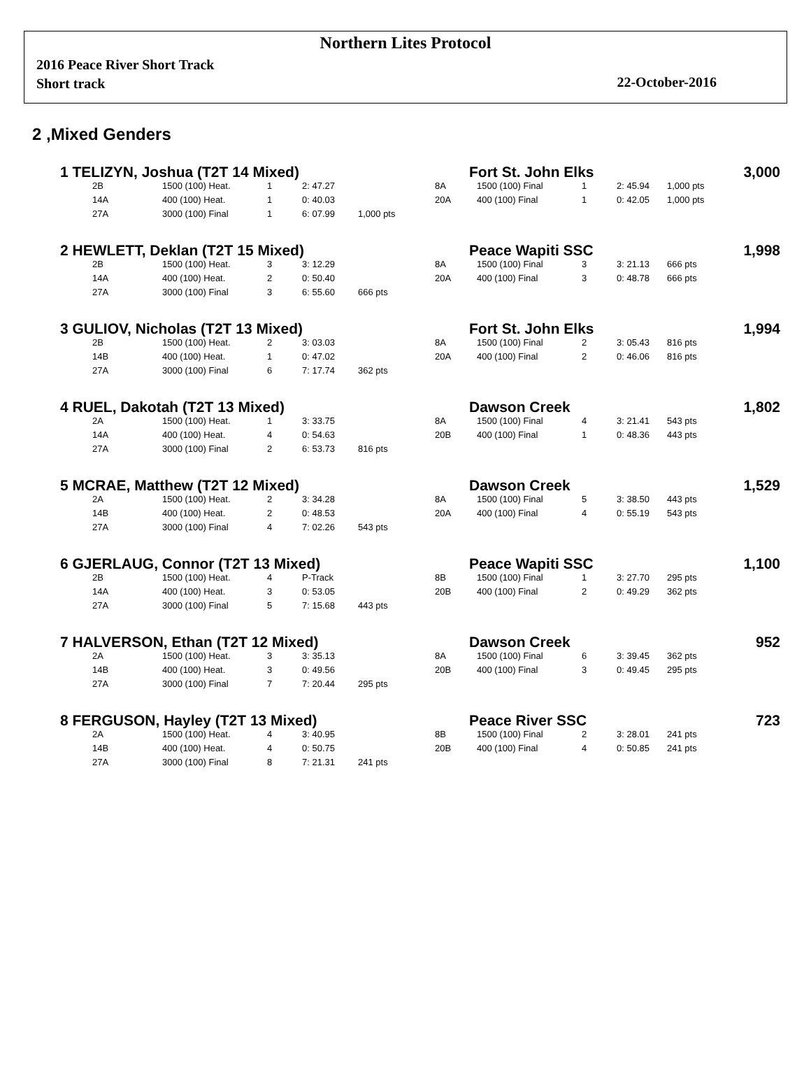Northern Lites Protocol
2016 Peace River Short Track
Short track
22-October-2016
2 ,Mixed Genders
1 TELIZYN, Joshua (T2T 14 Mixed) Fort St. John Elks 3,000
| 2B | 1500 (100) Heat. | 1 | 2: 47.27 | | 8A | 1500 (100) Final | 1 | 2: 45.94 | 1,000 pts |
| 14A | 400 (100) Heat. | 1 | 0: 40.03 | | 20A | 400 (100) Final | 1 | 0: 42.05 | 1,000 pts |
| 27A | 3000 (100) Final | 1 | 6: 07.99 | 1,000 pts | | | | | |
2 HEWLETT, Deklan (T2T 15 Mixed) Peace Wapiti SSC 1,998
| 2B | 1500 (100) Heat. | 3 | 3: 12.29 | | 8A | 1500 (100) Final | 3 | 3: 21.13 | 666 pts |
| 14A | 400 (100) Heat. | 2 | 0: 50.40 | | 20A | 400 (100) Final | 3 | 0: 48.78 | 666 pts |
| 27A | 3000 (100) Final | 3 | 6: 55.60 | 666 pts | | | | | |
3 GULIOV, Nicholas (T2T 13 Mixed) Fort St. John Elks 1,994
| 2B | 1500 (100) Heat. | 2 | 3: 03.03 | | 8A | 1500 (100) Final | 2 | 3: 05.43 | 816 pts |
| 14B | 400 (100) Heat. | 1 | 0: 47.02 | | 20A | 400 (100) Final | 2 | 0: 46.06 | 816 pts |
| 27A | 3000 (100) Final | 6 | 7: 17.74 | 362 pts | | | | | |
4 RUEL, Dakotah (T2T 13 Mixed) Dawson Creek 1,802
| 2A | 1500 (100) Heat. | 1 | 3: 33.75 | | 8A | 1500 (100) Final | 4 | 3: 21.41 | 543 pts |
| 14A | 400 (100) Heat. | 4 | 0: 54.63 | | 20B | 400 (100) Final | 1 | 0: 48.36 | 443 pts |
| 27A | 3000 (100) Final | 2 | 6: 53.73 | 816 pts | | | | | |
5 MCRAE, Matthew (T2T 12 Mixed) Dawson Creek 1,529
| 2A | 1500 (100) Heat. | 2 | 3: 34.28 | | 8A | 1500 (100) Final | 5 | 3: 38.50 | 443 pts |
| 14B | 400 (100) Heat. | 2 | 0: 48.53 | | 20A | 400 (100) Final | 4 | 0: 55.19 | 543 pts |
| 27A | 3000 (100) Final | 4 | 7: 02.26 | 543 pts | | | | | |
6 GJERLAUG, Connor (T2T 13 Mixed) Peace Wapiti SSC 1,100
| 2B | 1500 (100) Heat. | 4 | P-Track | | 8B | 1500 (100) Final | 1 | 3: 27.70 | 295 pts |
| 14A | 400 (100) Heat. | 3 | 0: 53.05 | | 20B | 400 (100) Final | 2 | 0: 49.29 | 362 pts |
| 27A | 3000 (100) Final | 5 | 7: 15.68 | 443 pts | | | | | |
7 HALVERSON, Ethan (T2T 12 Mixed) Dawson Creek 952
| 2A | 1500 (100) Heat. | 3 | 3: 35.13 | | 8A | 1500 (100) Final | 6 | 3: 39.45 | 362 pts |
| 14B | 400 (100) Heat. | 3 | 0: 49.56 | | 20B | 400 (100) Final | 3 | 0: 49.45 | 295 pts |
| 27A | 3000 (100) Final | 7 | 7: 20.44 | 295 pts | | | | | |
8 FERGUSON, Hayley (T2T 13 Mixed) Peace River SSC 723
| 2A | 1500 (100) Heat. | 4 | 3: 40.95 | | 8B | 1500 (100) Final | 2 | 3: 28.01 | 241 pts |
| 14B | 400 (100) Heat. | 4 | 0: 50.75 | | 20B | 400 (100) Final | 4 | 0: 50.85 | 241 pts |
| 27A | 3000 (100) Final | 8 | 7: 21.31 | 241 pts | | | | | |